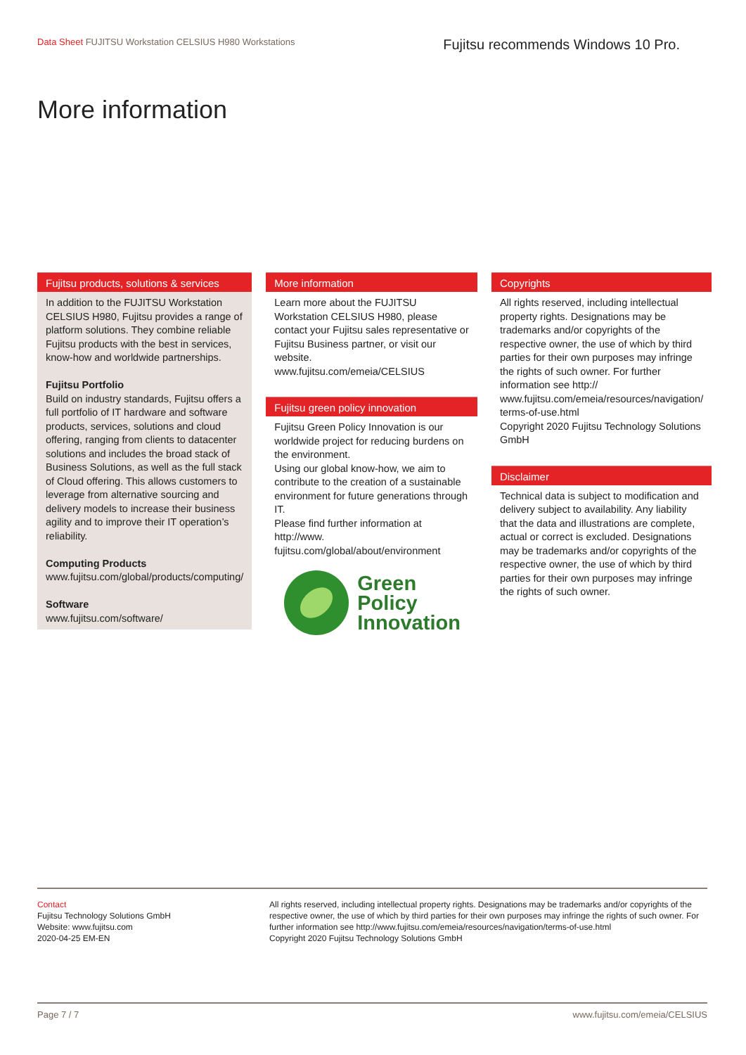Data Sheet FUJITSU Workstation CELSIUS H980 Workstations
Fujitsu recommends Windows 10 Pro.
More information
Fujitsu products, solutions & services
In addition to the FUJITSU Workstation CELSIUS H980, Fujitsu provides a range of platform solutions. They combine reliable Fujitsu products with the best in services, know-how and worldwide partnerships.
Fujitsu Portfolio
Build on industry standards, Fujitsu offers a full portfolio of IT hardware and software products, services, solutions and cloud offering, ranging from clients to datacenter solutions and includes the broad stack of Business Solutions, as well as the full stack of Cloud offering. This allows customers to leverage from alternative sourcing and delivery models to increase their business agility and to improve their IT operation’s reliability.
Computing Products
www.fujitsu.com/global/products/computing/
Software
www.fujitsu.com/software/
More information
Learn more about the FUJITSU Workstation CELSIUS H980, please contact your Fujitsu sales representative or Fujitsu Business partner, or visit our website.
www.fujitsu.com/emeia/CELSIUS
Fujitsu green policy innovation
Fujitsu Green Policy Innovation is our worldwide project for reducing burdens on the environment.
Using our global know-how, we aim to contribute to the creation of a sustainable environment for future generations through IT.
Please find further information at http://www. fujitsu.com/global/about/environment
Green
Policy
Innovation
Copyrights
All rights reserved, including intellectual property rights. Designations may be trademarks and/or copyrights of the respective owner, the use of which by third parties for their own purposes may infringe the rights of such owner. For further information see http:// www.fujitsu.com/emeia/resources/navigation/ terms-of-use.html
Copyright 2020 Fujitsu Technology Solutions GmbH
Disclaimer
Technical data is subject to modification and delivery subject to availability. Any liability that the data and illustrations are complete, actual or correct is excluded. Designations may be trademarks and/or copyrights of the respective owner, the use of which by third parties for their own purposes may infringe the rights of such owner.
Contact
Fujitsu Technology Solutions GmbH
Website: www.fujitsu.com
2020-04-25 EM-EN
All rights reserved, including intellectual property rights. Designations may be trademarks and/or copyrights of the respective owner, the use of which by third parties for their own purposes may infringe the rights of such owner. For further information see http://www.fujitsu.com/emeia/resources/navigation/terms-of-use.html
Copyright 2020 Fujitsu Technology Solutions GmbH
Page 7 / 7 www.fujitsu.com/emeia/CELSIUS